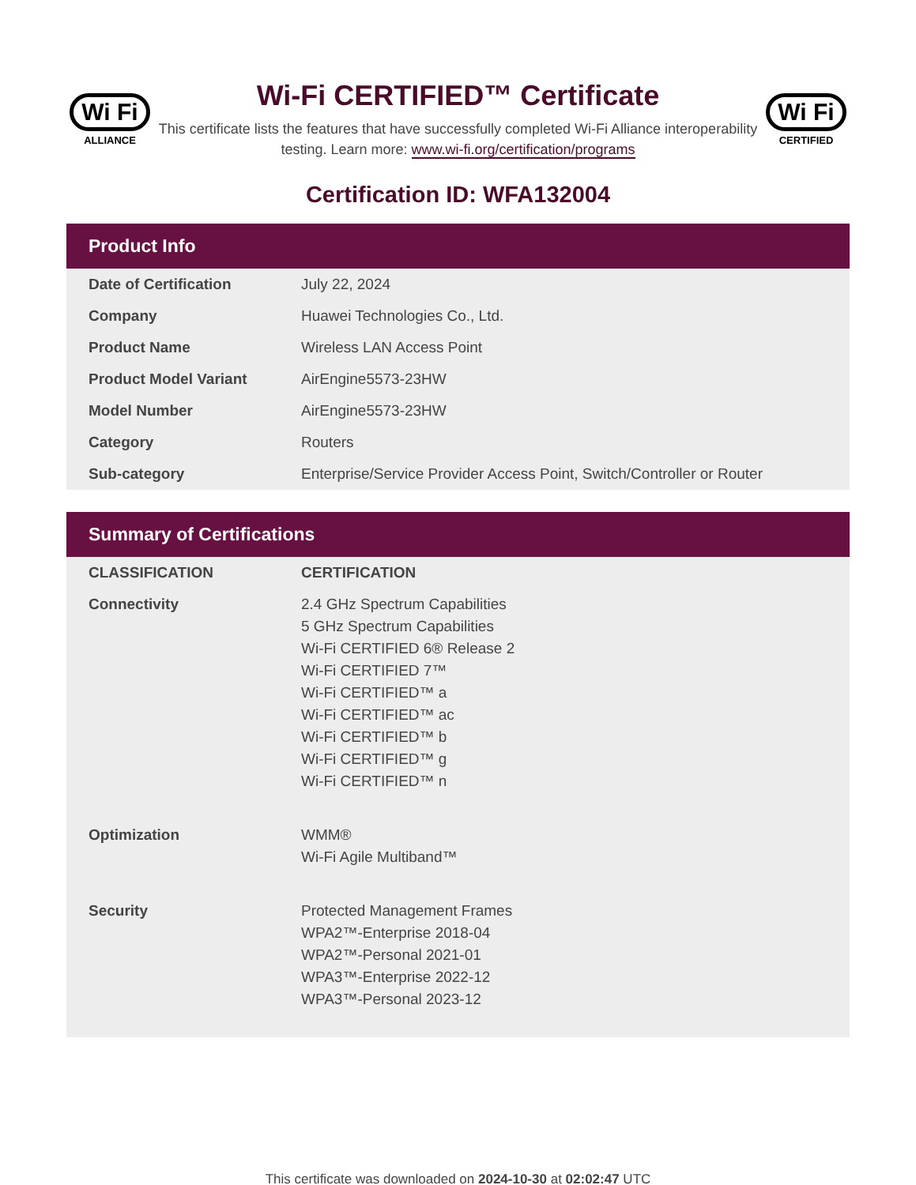Wi Fi
ALLIANCE
Wi-Fi CERTIFIED™ Certificate
This certificate lists the features that have successfully completed Wi-Fi Alliance interoperability testing. Learn more: www.wi-fi.org/certification/programs
Wi Fi
CERTIFIED
Certification ID: WFA132004
Product Info
| Date of Certification | July 22, 2024 |
| Company | Huawei Technologies Co., Ltd. |
| Product Name | Wireless LAN Access Point |
| Product Model Variant | AirEngine5573-23HW |
| Model Number | AirEngine5573-23HW |
| Category | Routers |
| Sub-category | Enterprise/Service Provider Access Point, Switch/Controller or Router |
Summary of Certifications
| CLASSIFICATION | CERTIFICATION |
| --- | --- |
| Connectivity | 2.4 GHz Spectrum Capabilities 5 GHz Spectrum Capabilities Wi-Fi CERTIFIED 6® Release 2 Wi-Fi CERTIFIED 7™ Wi-Fi CERTIFIED™ a Wi-Fi CERTIFIED™ ac Wi-Fi CERTIFIED™ b Wi-Fi CERTIFIED™ g Wi-Fi CERTIFIED™ n |
| Optimization | WMM® Wi-Fi Agile Multiband™ |
| Security | Protected Management Frames WPA2™-Enterprise 2018-04 WPA2™-Personal 2021-01 WPA3™-Enterprise 2022-12 WPA3™-Personal 2023-12 |
This certificate was downloaded on 2024-10-30 at 02:02:47 UTC